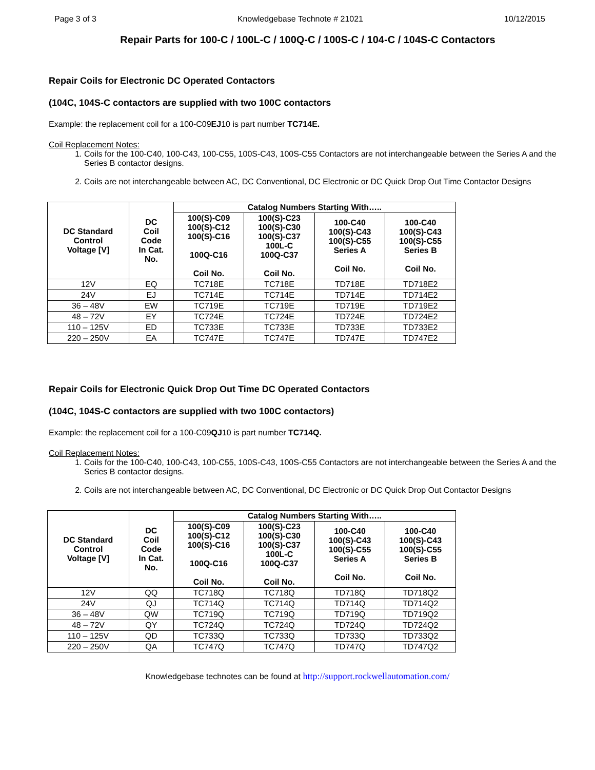Page 3 of 3 Knowledgebase Technote # 21021 10/12/2015
Repair Parts for 100-C / 100L-C / 100Q-C / 100S-C / 104-C / 104S-C Contactors
Repair Coils for Electronic DC Operated Contactors
(104C, 104S-C contactors are supplied with two 100C contactors
Example: the replacement coil for a 100-C09EJ10 is part number TC714E.
Coil Replacement Notes:
1. Coils for the 100-C40, 100-C43, 100-C55, 100S-C43, 100S-C55 Contactors are not interchangeable between the Series A and the Series B contactor designs.
2. Coils are not interchangeable between AC, DC Conventional, DC Electronic or DC Quick Drop Out Time Contactor Designs
| DC Standard Control Voltage [V] | DC Coil Code In Cat. No. | Catalog Numbers Starting With….. | | | |
| --- | --- | --- | --- | --- | --- |
| | | 100(S)-C09 100(S)-C12 100(S)-C16 100Q-C16 Coil No. | 100(S)-C23 100(S)-C30 100(S)-C37 100L-C 100Q-C37 Coil No. | 100-C40 100(S)-C43 100(S)-C55 Series A Coil No. | 100-C40 100(S)-C43 100(S)-C55 Series B Coil No. |
| 12V | EQ | TC718E | TC718E | TD718E | TD718E2 |
| 24V | EJ | TC714E | TC714E | TD714E | TD714E2 |
| 36 – 48V | EW | TC719E | TC719E | TD719E | TD719E2 |
| 48 – 72V | EY | TC724E | TC724E | TD724E | TD724E2 |
| 110 – 125V | ED | TC733E | TC733E | TD733E | TD733E2 |
| 220 – 250V | EA | TC747E | TC747E | TD747E | TD747E2 |
Repair Coils for Electronic Quick Drop Out Time DC Operated Contactors
(104C, 104S-C contactors are supplied with two 100C contactors)
Example: the replacement coil for a 100-C09QJ10 is part number TC714Q.
Coil Replacement Notes:
1. Coils for the 100-C40, 100-C43, 100-C55, 100S-C43, 100S-C55 Contactors are not interchangeable between the Series A and the Series B contactor designs.
2. Coils are not interchangeable between AC, DC Conventional, DC Electronic or DC Quick Drop Out Contactor Designs
| DC Standard Control Voltage [V] | DC Coil Code In Cat. No. | Catalog Numbers Starting With….. | | | |
| --- | --- | --- | --- | --- | --- |
| | | 100(S)-C09 100(S)-C12 100(S)-C16 100Q-C16 Coil No. | 100(S)-C23 100(S)-C30 100(S)-C37 100L-C 100Q-C37 Coil No. | 100-C40 100(S)-C43 100(S)-C55 Series A Coil No. | 100-C40 100(S)-C43 100(S)-C55 Series B Coil No. |
| 12V | QQ | TC718Q | TC718Q | TD718Q | TD718Q2 |
| 24V | QJ | TC714Q | TC714Q | TD714Q | TD714Q2 |
| 36 – 48V | QW | TC719Q | TC719Q | TD719Q | TD719Q2 |
| 48 – 72V | QY | TC724Q | TC724Q | TD724Q | TD724Q2 |
| 110 – 125V | QD | TC733Q | TC733Q | TD733Q | TD733Q2 |
| 220 – 250V | QA | TC747Q | TC747Q | TD747Q | TD747Q2 |
Knowledgebase technotes can be found at http://support.rockwellautomation.com/